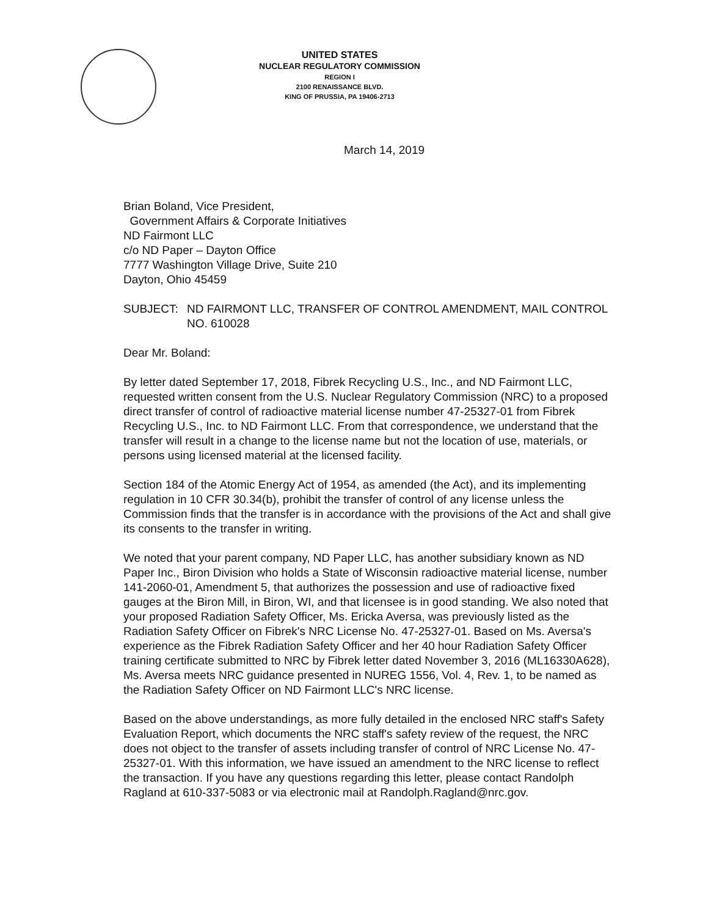UNITED STATES
NUCLEAR REGULATORY COMMISSION
REGION I
2100 RENAISSANCE BLVD.
KING OF PRUSSIA, PA 19406-2713
March 14, 2019
Brian Boland, Vice President,
Government Affairs & Corporate Initiatives
ND Fairmont LLC
c/o ND Paper – Dayton Office
7777 Washington Village Drive, Suite 210
Dayton, Ohio 45459
SUBJECT: ND FAIRMONT LLC, TRANSFER OF CONTROL AMENDMENT, MAIL CONTROL NO. 610028
Dear Mr. Boland:
By letter dated September 17, 2018, Fibrek Recycling U.S., Inc., and ND Fairmont LLC, requested written consent from the U.S. Nuclear Regulatory Commission (NRC) to a proposed direct transfer of control of radioactive material license number 47-25327-01 from Fibrek Recycling U.S., Inc. to ND Fairmont LLC. From that correspondence, we understand that the transfer will result in a change to the license name but not the location of use, materials, or persons using licensed material at the licensed facility.
Section 184 of the Atomic Energy Act of 1954, as amended (the Act), and its implementing regulation in 10 CFR 30.34(b), prohibit the transfer of control of any license unless the Commission finds that the transfer is in accordance with the provisions of the Act and shall give its consents to the transfer in writing.
We noted that your parent company, ND Paper LLC, has another subsidiary known as ND Paper Inc., Biron Division who holds a State of Wisconsin radioactive material license, number 141-2060-01, Amendment 5, that authorizes the possession and use of radioactive fixed gauges at the Biron Mill, in Biron, WI, and that licensee is in good standing. We also noted that your proposed Radiation Safety Officer, Ms. Ericka Aversa, was previously listed as the Radiation Safety Officer on Fibrek's NRC License No. 47-25327-01. Based on Ms. Aversa's experience as the Fibrek Radiation Safety Officer and her 40 hour Radiation Safety Officer training certificate submitted to NRC by Fibrek letter dated November 3, 2016 (ML16330A628), Ms. Aversa meets NRC guidance presented in NUREG 1556, Vol. 4, Rev. 1, to be named as the Radiation Safety Officer on ND Fairmont LLC's NRC license.
Based on the above understandings, as more fully detailed in the enclosed NRC staff's Safety Evaluation Report, which documents the NRC staff's safety review of the request, the NRC does not object to the transfer of assets including transfer of control of NRC License No. 47-25327-01. With this information, we have issued an amendment to the NRC license to reflect the transaction. If you have any questions regarding this letter, please contact Randolph Ragland at 610-337-5083 or via electronic mail at Randolph.Ragland@nrc.gov.